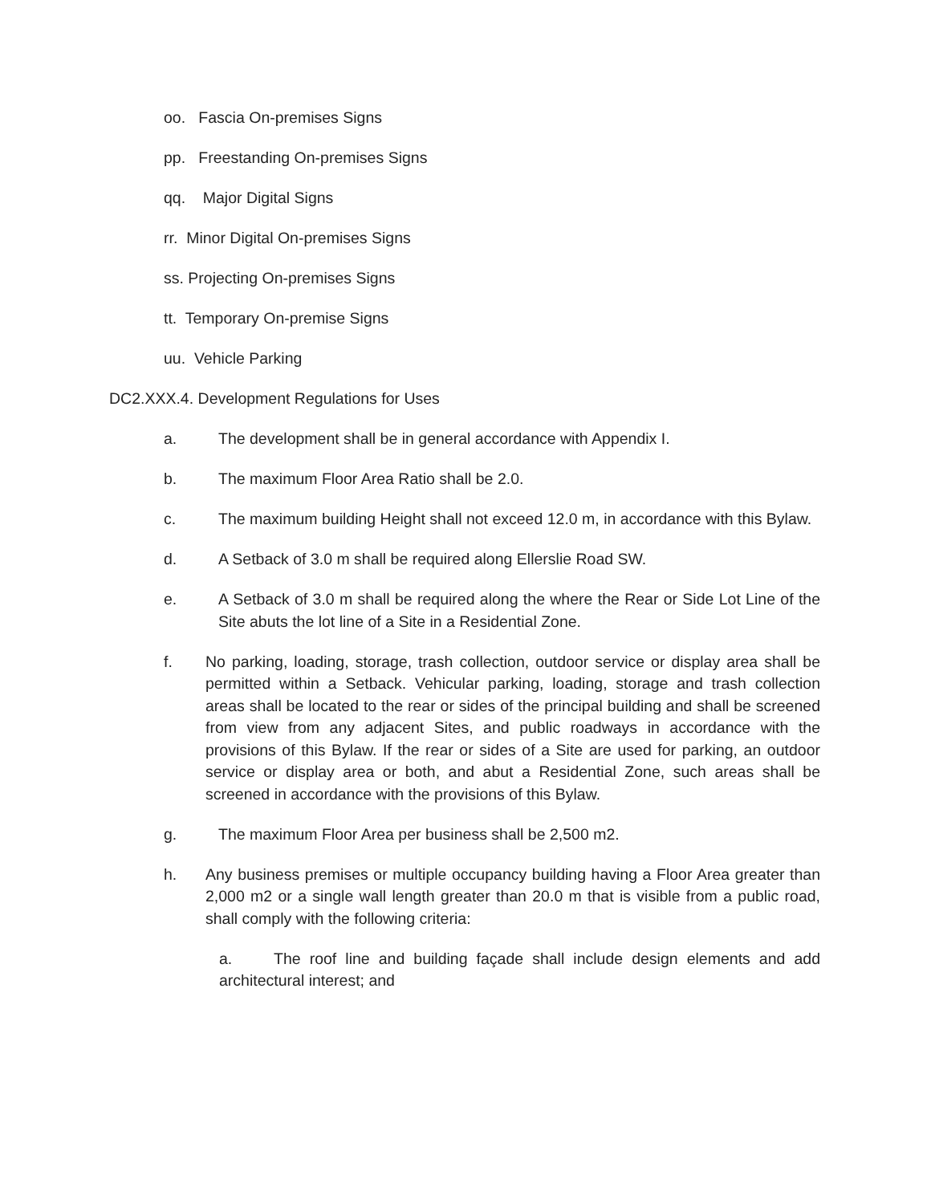oo. Fascia On-premises Signs
pp. Freestanding On-premises Signs
qq. Major Digital Signs
rr. Minor Digital On-premises Signs
ss. Projecting On-premises Signs
tt. Temporary On-premise Signs
uu. Vehicle Parking
DC2.XXX.4. Development Regulations for Uses
a. The development shall be in general accordance with Appendix I.
b. The maximum Floor Area Ratio shall be 2.0.
c. The maximum building Height shall not exceed 12.0 m, in accordance with this Bylaw.
d. A Setback of 3.0 m shall be required along Ellerslie Road SW.
e. A Setback of 3.0 m shall be required along the where the Rear or Side Lot Line of the Site abuts the lot line of a Site in a Residential Zone.
f. No parking, loading, storage, trash collection, outdoor service or display area shall be permitted within a Setback. Vehicular parking, loading, storage and trash collection areas shall be located to the rear or sides of the principal building and shall be screened from view from any adjacent Sites, and public roadways in accordance with the provisions of this Bylaw. If the rear or sides of a Site are used for parking, an outdoor service or display area or both, and abut a Residential Zone, such areas shall be screened in accordance with the provisions of this Bylaw.
g. The maximum Floor Area per business shall be 2,500 m2.
h. Any business premises or multiple occupancy building having a Floor Area greater than 2,000 m2 or a single wall length greater than 20.0 m that is visible from a public road, shall comply with the following criteria:
a. The roof line and building façade shall include design elements and add architectural interest; and